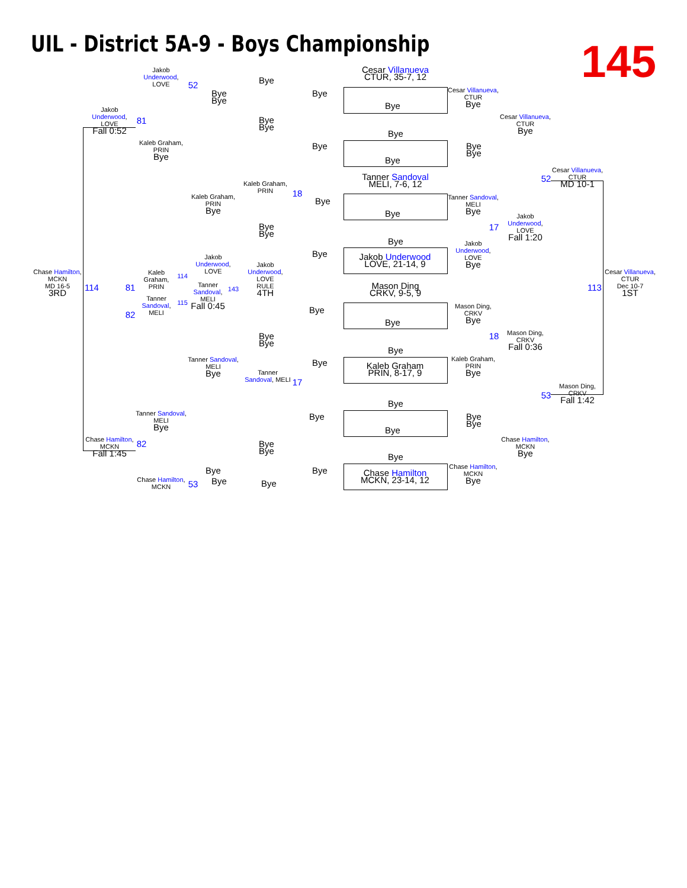UIL - District 5A-9 - Boys Championship
145
Cesar Villanueva
CTUR, 35-7, 12
Tanner Sandoval
MELI, 7-6, 12
Jakob Underwood
LOVE, 21-14, 9
Mason Ding
CRKV, 9-5, 9
Kaleb Graham
PRIN, 8-17, 9
Chase Hamilton
MCKN, 23-14, 12
Chase Hamilton,
MCKN
MD 16-5
3RD
Cesar Villanueva,
CTUR
Dec 10-7
1ST
Jakob
Underwood,
LOVE
Fall 0:52
Chase Hamilton,
MCKN
Fall 1:45
Jakob
Underwood,
LOVE
Kaleb Graham,
PRIN
Bye
Tanner Sandoval,
MELI
Bye
Chase Hamilton,
MCKN
Kaleb
Graham,
PRIN
Tanner
Sandoval,
MELI
Jakob
Underwood,
LOVE
Tanner
Sandoval,
MELI
Fall 0:45
Jakob
Underwood,
LOVE
RULE
4TH
Kaleb Graham,
PRIN
Bye
Kaleb Graham,
PRIN
Tanner Sandoval,
MELI
Bye
Tanner
Sandoval, MELI
Cesar Villanueva,
CTUR
Bye
Cesar Villanueva,
CTUR
Bye
Cesar Villanueva,
CTUR
MD 10-1
Tanner Sandoval,
MELI
Bye
Jakob
Underwood,
LOVE
Fall 1:20
Jakob
Underwood,
LOVE
Bye
Mason Ding,
CRKV
Bye
Mason Ding,
CRKV
Fall 0:36
Mason Ding,
CRKV
Fall 1:42
Kaleb Graham,
PRIN
Bye
Chase Hamilton,
MCKN
Bye
Chase Hamilton,
MCKN
Bye
Bye
Bye
Bye
Bye
Bye
Bye
Bye
Bye
Bye
Bye
Bye
Bye
Bye
Bye
Bye
Bye
Bye
Bye
Bye
Bye Bye
Bye
Bye
Bye
Bye
Bye
Bye
Bye
Bye
Bye
Bye
Bye
Bye
Bye
Bye
Bye
52
81
114 81
82
114
115
143
18
17
82
53
52
17
113
18
53